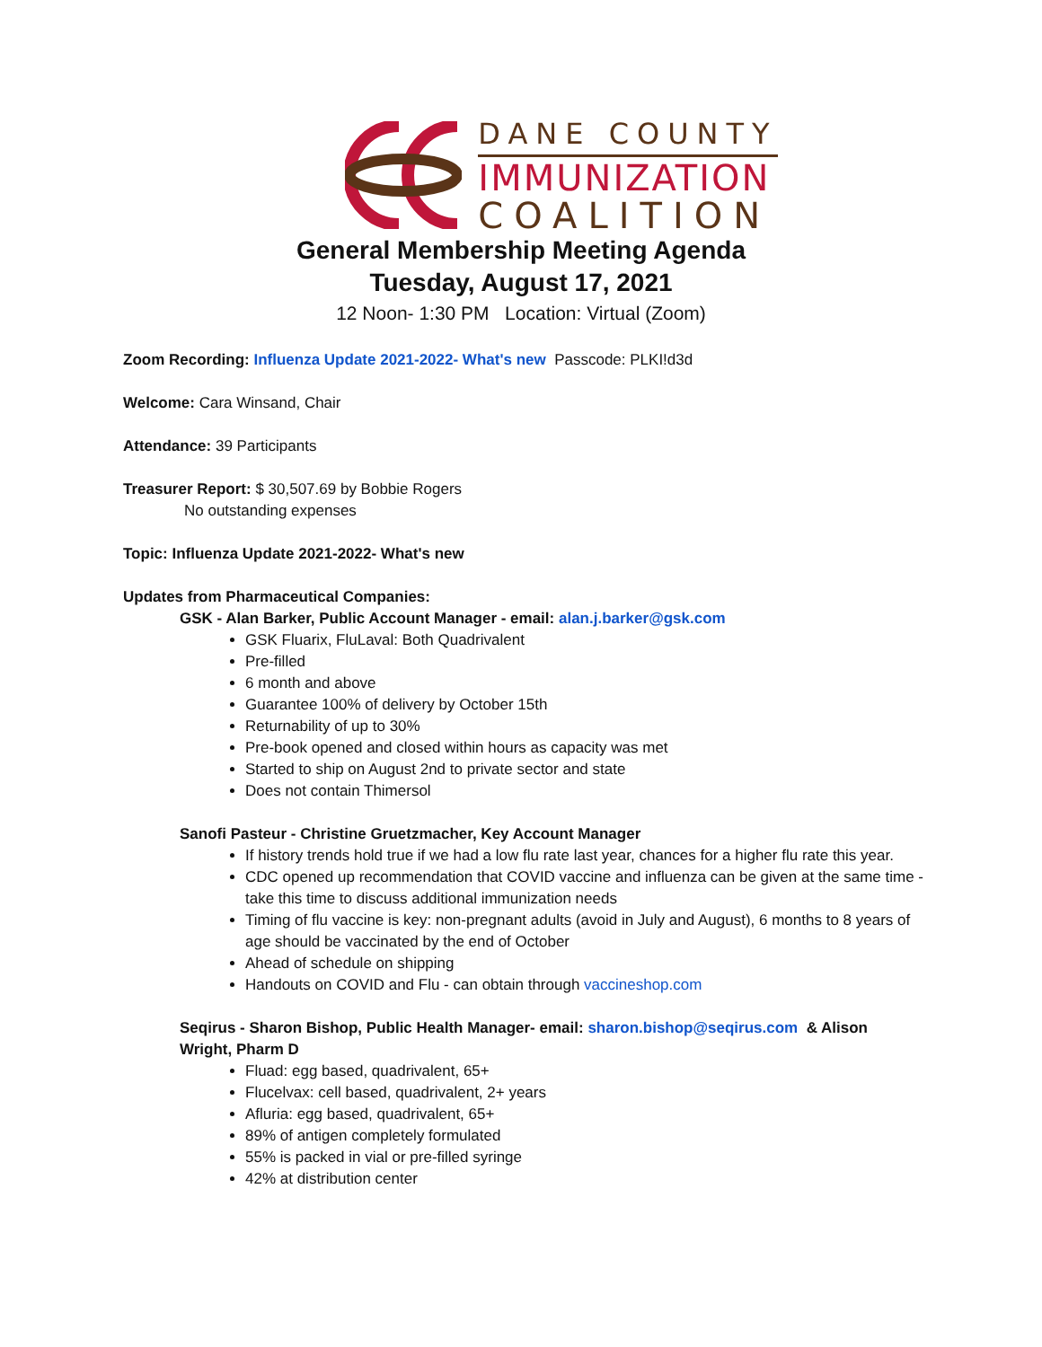DANE COUNTY
IMMUNIZATION
COALITION
General Membership Meeting Agenda
Tuesday, August 17, 2021
12 Noon- 1:30 PM Location: Virtual (Zoom)
Zoom Recording: Influenza Update 2021-2022- What's new Passcode: PLKI!d3d
Welcome: Cara Winsand, Chair
Attendance: 39 Participants
Treasurer Report: $ 30,507.69 by Bobbie Rogers
No outstanding expenses
Topic: Influenza Update 2021-2022- What's new
Updates from Pharmaceutical Companies:
GSK - Alan Barker, Public Account Manager - email: alan.j.barker@gsk.com
GSK Fluarix, FluLaval: Both Quadrivalent
Pre-filled
6 month and above
Guarantee 100% of delivery by October 15th
Returnability of up to 30%
Pre-book opened and closed within hours as capacity was met
Started to ship on August 2nd to private sector and state
Does not contain Thimersol
Sanofi Pasteur - Christine Gruetzmacher, Key Account Manager
If history trends hold true if we had a low flu rate last year, chances for a higher flu rate this year.
CDC opened up recommendation that COVID vaccine and influenza can be given at the same time - take this time to discuss additional immunization needs
Timing of flu vaccine is key: non-pregnant adults (avoid in July and August), 6 months to 8 years of age should be vaccinated by the end of October
Ahead of schedule on shipping
Handouts on COVID and Flu - can obtain through vaccineshop.com
Seqirus - Sharon Bishop, Public Health Manager- email: sharon.bishop@seqirus.com & Alison Wright, Pharm D
Fluad: egg based, quadrivalent, 65+
Flucelvax: cell based, quadrivalent, 2+ years
Afluria: egg based, quadrivalent, 65+
89% of antigen completely formulated
55% is packed in vial or pre-filled syringe
42% at distribution center